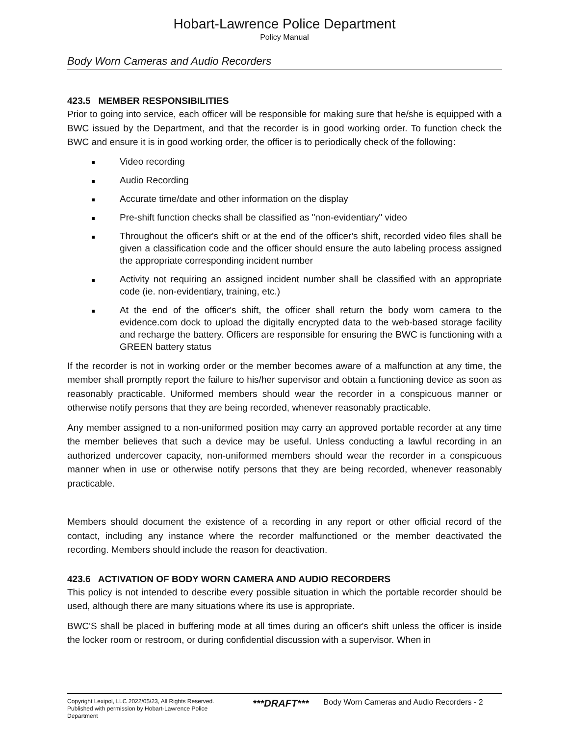Hobart-Lawrence Police Department
Policy Manual
Body Worn Cameras and Audio Recorders
423.5 MEMBER RESPONSIBILITIES
Prior to going into service, each officer will be responsible for making sure that he/she is equipped with a BWC issued by the Department, and that the recorder is in good working order. To function check the BWC and ensure it is in good working order, the officer is to periodically check of the following:
Video recording
Audio Recording
Accurate time/date and other information on the display
Pre-shift function checks shall be classified as "non-evidentiary" video
Throughout the officer's shift or at the end of the officer's shift, recorded video files shall be given a classification code and the officer should ensure the auto labeling process assigned the appropriate corresponding incident number
Activity not requiring an assigned incident number shall be classified with an appropriate code (ie. non-evidentiary, training, etc.)
At the end of the officer's shift, the officer shall return the body worn camera to the evidence.com dock to upload the digitally encrypted data to the web-based storage facility and recharge the battery. Officers are responsible for ensuring the BWC is functioning with a GREEN battery status
If the recorder is not in working order or the member becomes aware of a malfunction at any time, the member shall promptly report the failure to his/her supervisor and obtain a functioning device as soon as reasonably practicable. Uniformed members should wear the recorder in a conspicuous manner or otherwise notify persons that they are being recorded, whenever reasonably practicable.
Any member assigned to a non-uniformed position may carry an approved portable recorder at any time the member believes that such a device may be useful. Unless conducting a lawful recording in an authorized undercover capacity, non-uniformed members should wear the recorder in a conspicuous manner when in use or otherwise notify persons that they are being recorded, whenever reasonably practicable.
Members should document the existence of a recording in any report or other official record of the contact, including any instance where the recorder malfunctioned or the member deactivated the recording. Members should include the reason for deactivation.
423.6 ACTIVATION OF BODY WORN CAMERA AND AUDIO RECORDERS
This policy is not intended to describe every possible situation in which the portable recorder should be used, although there are many situations where its use is appropriate.
BWC'S shall be placed in buffering mode at all times during an officer's shift unless the officer is inside the locker room or restroom, or during confidential discussion with a supervisor. When in
Copyright Lexipol, LLC 2022/05/23, All Rights Reserved. Published with permission by Hobart-Lawrence Police Department
***DRAFT***
Body Worn Cameras and Audio Recorders - 2